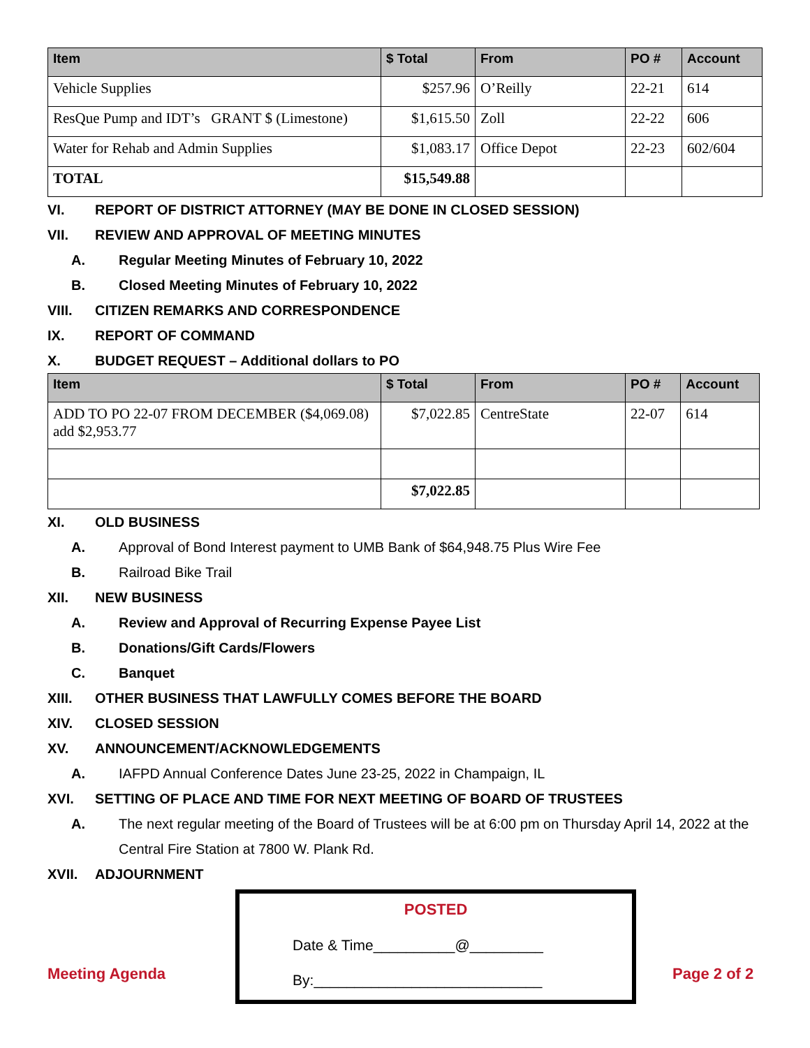| Item | $ Total | From | PO # | Account |
| --- | --- | --- | --- | --- |
| Vehicle Supplies | $257.96 | O’Reilly | 22-21 | 614 |
| ResQue Pump and IDT’s GRANT $ (Limestone) | $1,615.50 | Zoll | 22-22 | 606 |
| Water for Rehab and Admin Supplies | $1,083.17 | Office Depot | 22-23 | 602/604 |
| TOTAL | $15,549.88 | | | |
VI. REPORT OF DISTRICT ATTORNEY (MAY BE DONE IN CLOSED SESSION)
VII. REVIEW AND APPROVAL OF MEETING MINUTES
A. Regular Meeting Minutes of February 10, 2022
B. Closed Meeting Minutes of February 10, 2022
VIII. CITIZEN REMARKS AND CORRESPONDENCE
IX. REPORT OF COMMAND
X. BUDGET REQUEST – Additional dollars to PO
| Item | $ Total | From | PO # | Account |
| --- | --- | --- | --- | --- |
| ADD TO PO 22-07 FROM DECEMBER ($4,069.08) add $2,953.77 | $7,022.85 | CentreState | 22-07 | 614 |
| | $7,022.85 | | | |
XI. OLD BUSINESS
A. Approval of Bond Interest payment to UMB Bank of $64,948.75 Plus Wire Fee
B. Railroad Bike Trail
XII. NEW BUSINESS
A. Review and Approval of Recurring Expense Payee List
B. Donations/Gift Cards/Flowers
C. Banquet
XIII. OTHER BUSINESS THAT LAWFULLY COMES BEFORE THE BOARD
XIV. CLOSED SESSION
XV. ANNOUNCEMENT/ACKNOWLEDGEMENTS
A. IAFPD Annual Conference Dates June 23-25, 2022 in Champaign, IL
XVI. SETTING OF PLACE AND TIME FOR NEXT MEETING OF BOARD OF TRUSTEES
A. The next regular meeting of the Board of Trustees will be at 6:00 pm on Thursday April 14, 2022 at the Central Fire Station at 7800 W. Plank Rd.
XVII. ADJOURNMENT
Meeting Agenda
POSTED
Date & Time__________@_________
By:____________________________
Page 2 of 2